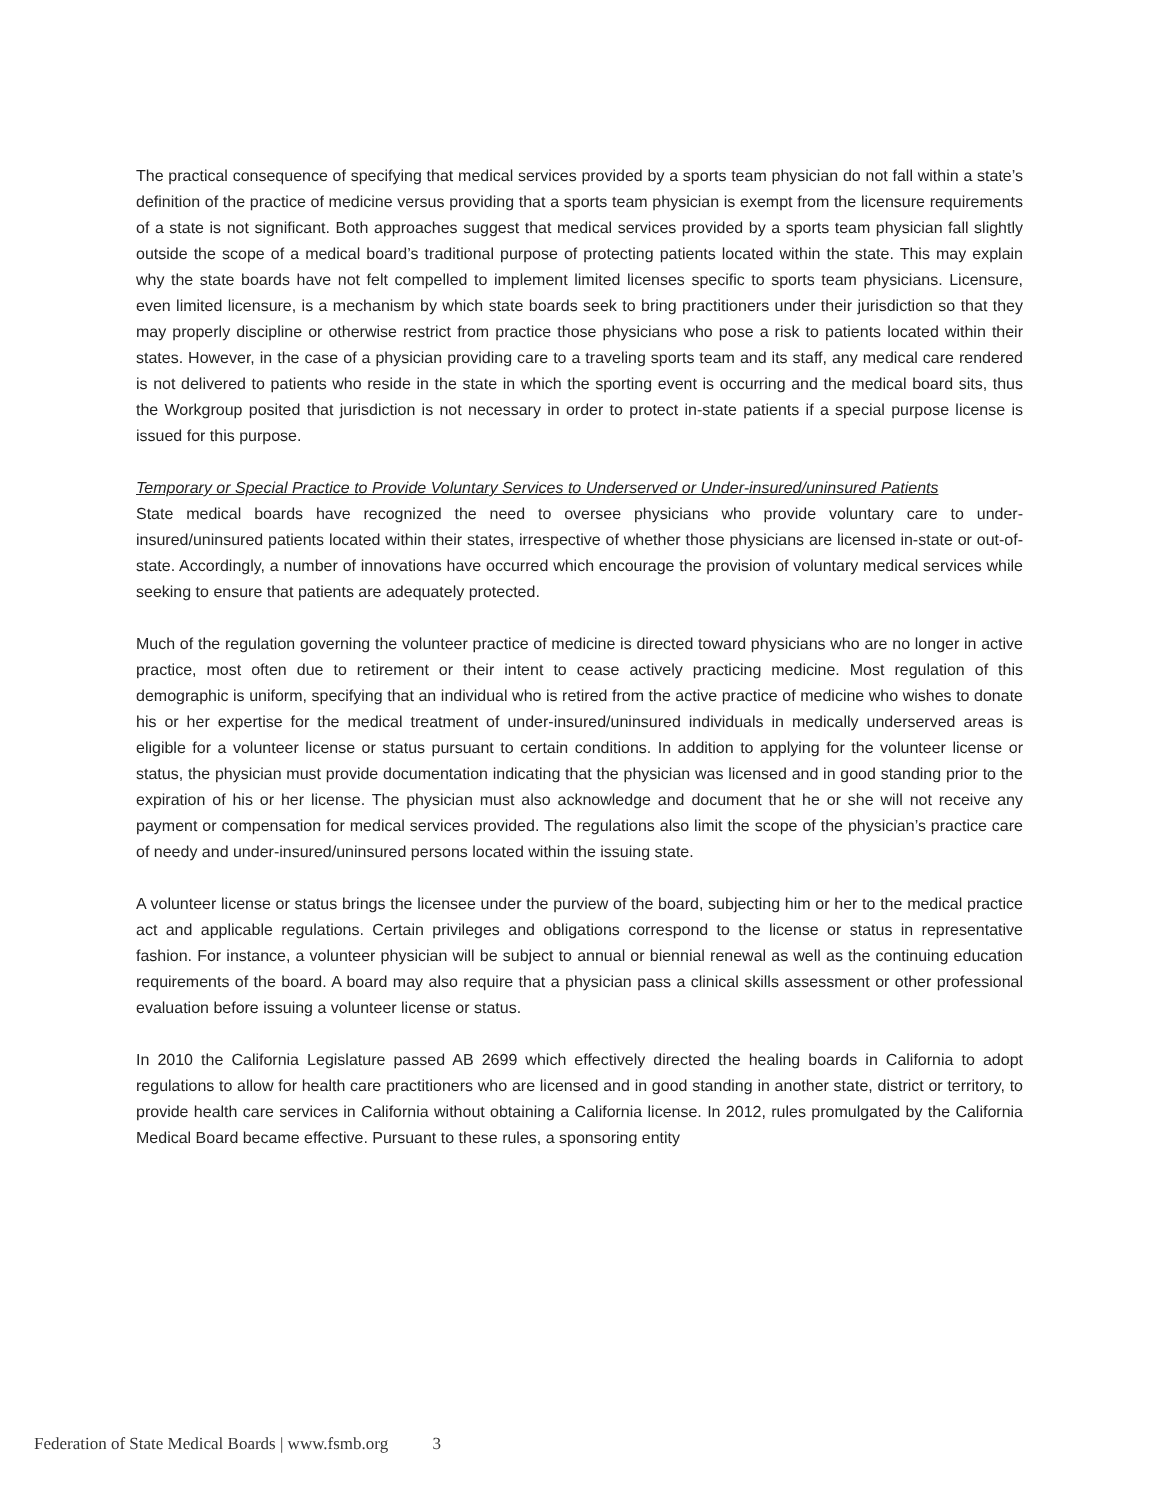The practical consequence of specifying that medical services provided by a sports team physician do not fall within a state’s definition of the practice of medicine versus providing that a sports team physician is exempt from the licensure requirements of a state is not significant. Both approaches suggest that medical services provided by a sports team physician fall slightly outside the scope of a medical board’s traditional purpose of protecting patients located within the state. This may explain why the state boards have not felt compelled to implement limited licenses specific to sports team physicians. Licensure, even limited licensure, is a mechanism by which state boards seek to bring practitioners under their jurisdiction so that they may properly discipline or otherwise restrict from practice those physicians who pose a risk to patients located within their states. However, in the case of a physician providing care to a traveling sports team and its staff, any medical care rendered is not delivered to patients who reside in the state in which the sporting event is occurring and the medical board sits, thus the Workgroup posited that jurisdiction is not necessary in order to protect in-state patients if a special purpose license is issued for this purpose.
Temporary or Special Practice to Provide Voluntary Services to Underserved or Under-insured/uninsured Patients
State medical boards have recognized the need to oversee physicians who provide voluntary care to under-insured/uninsured patients located within their states, irrespective of whether those physicians are licensed in-state or out-of-state. Accordingly, a number of innovations have occurred which encourage the provision of voluntary medical services while seeking to ensure that patients are adequately protected.
Much of the regulation governing the volunteer practice of medicine is directed toward physicians who are no longer in active practice, most often due to retirement or their intent to cease actively practicing medicine. Most regulation of this demographic is uniform, specifying that an individual who is retired from the active practice of medicine who wishes to donate his or her expertise for the medical treatment of under-insured/uninsured individuals in medically underserved areas is eligible for a volunteer license or status pursuant to certain conditions. In addition to applying for the volunteer license or status, the physician must provide documentation indicating that the physician was licensed and in good standing prior to the expiration of his or her license. The physician must also acknowledge and document that he or she will not receive any payment or compensation for medical services provided. The regulations also limit the scope of the physician’s practice care of needy and under-insured/uninsured persons located within the issuing state.
A volunteer license or status brings the licensee under the purview of the board, subjecting him or her to the medical practice act and applicable regulations. Certain privileges and obligations correspond to the license or status in representative fashion. For instance, a volunteer physician will be subject to annual or biennial renewal as well as the continuing education requirements of the board. A board may also require that a physician pass a clinical skills assessment or other professional evaluation before issuing a volunteer license or status.
In 2010 the California Legislature passed AB 2699 which effectively directed the healing boards in California to adopt regulations to allow for health care practitioners who are licensed and in good standing in another state, district or territory, to provide health care services in California without obtaining a California license. In 2012, rules promulgated by the California Medical Board became effective. Pursuant to these rules, a sponsoring entity
Federation of State Medical Boards | www.fsmb.org 3